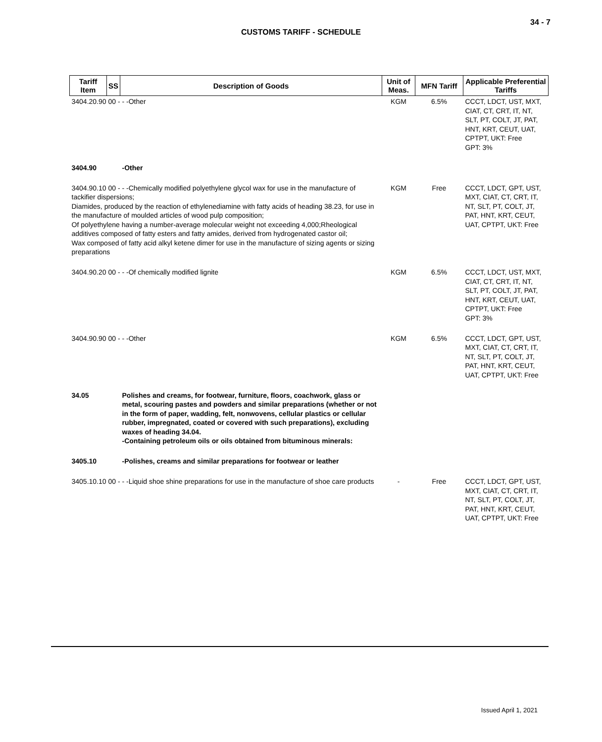34 - 7
CUSTOMS TARIFF - SCHEDULE
| Tariff Item | SS | Description of Goods | Unit of Meas. | MFN Tariff | Applicable Preferential Tariffs |
| --- | --- | --- | --- | --- | --- |
| 3404.20.90 00 - - -Other | | | KGM | 6.5% | CCCT, LDCT, UST, MXT, CIAT, CT, CRT, IT, NT, SLT, PT, COLT, JT, PAT, HNT, KRT, CEUT, UAT, CPTPT, UKT: Free GPT: 3% |
| 3404.90 | | -Other | | | |
| 3404.90.10 00 - - -Chemically modified polyethylene glycol wax for use in the manufacture of tackifier dispersions; Diamides, produced by the reaction of ethylenediamine with fatty acids of heading 38.23, for use in the manufacture of moulded articles of wood pulp composition; Of polyethylene having a number-average molecular weight not exceeding 4,000;Rheological additives composed of fatty esters and fatty amides, derived from hydrogenated castor oil; Wax composed of fatty acid alkyl ketene dimer for use in the manufacture of sizing agents or sizing preparations | | | KGM | Free | CCCT, LDCT, GPT, UST, MXT, CIAT, CT, CRT, IT, NT, SLT, PT, COLT, JT, PAT, HNT, KRT, CEUT, UAT, CPTPT, UKT: Free |
| 3404.90.20 00 - - -Of chemically modified lignite | | | KGM | 6.5% | CCCT, LDCT, UST, MXT, CIAT, CT, CRT, IT, NT, SLT, PT, COLT, JT, PAT, HNT, KRT, CEUT, UAT, CPTPT, UKT: Free GPT: 3% |
| 3404.90.90 00 - - -Other | | | KGM | 6.5% | CCCT, LDCT, GPT, UST, MXT, CIAT, CT, CRT, IT, NT, SLT, PT, COLT, JT, PAT, HNT, KRT, CEUT, UAT, CPTPT, UKT: Free |
| 34.05 | | Polishes and creams, for footwear, furniture, floors, coachwork, glass or metal, scouring pastes and powders and similar preparations (whether or not in the form of paper, wadding, felt, nonwovens, cellular plastics or cellular rubber, impregnated, coated or covered with such preparations), excluding waxes of heading 34.04. -Containing petroleum oils or oils obtained from bituminous minerals: | | | |
| 3405.10 | | -Polishes, creams and similar preparations for footwear or leather | | | |
| 3405.10.10 00 - - -Liquid shoe shine preparations for use in the manufacture of shoe care products | | | - | Free | CCCT, LDCT, GPT, UST, MXT, CIAT, CT, CRT, IT, NT, SLT, PT, COLT, JT, PAT, HNT, KRT, CEUT, UAT, CPTPT, UKT: Free |
Issued April 1, 2021